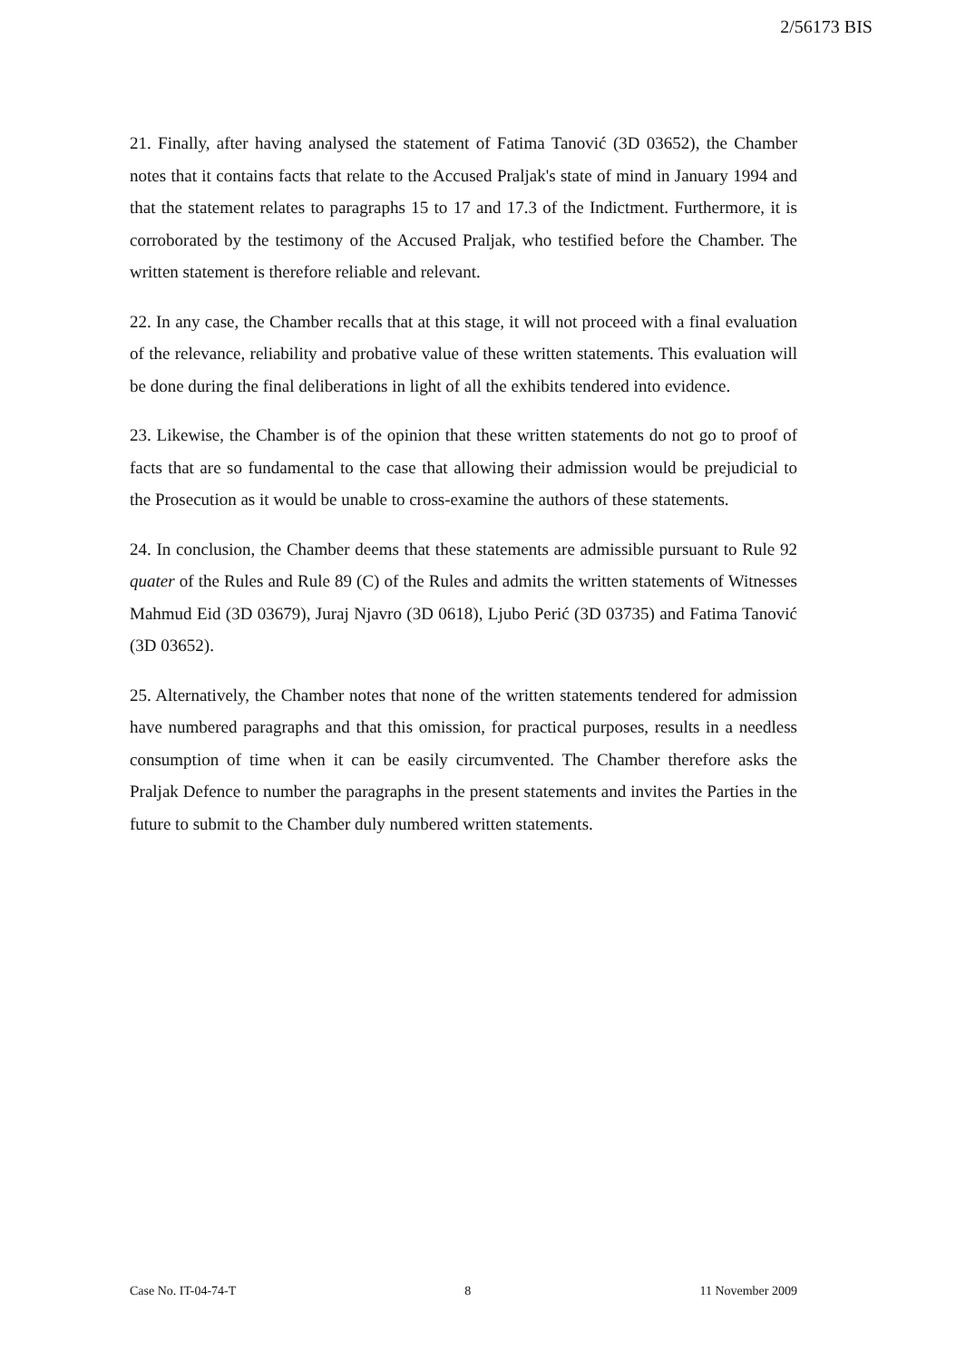2/56173 BIS
21. Finally, after having analysed the statement of Fatima Tanović (3D 03652), the Chamber notes that it contains facts that relate to the Accused Praljak's state of mind in January 1994 and that the statement relates to paragraphs 15 to 17 and 17.3 of the Indictment. Furthermore, it is corroborated by the testimony of the Accused Praljak, who testified before the Chamber. The written statement is therefore reliable and relevant.
22. In any case, the Chamber recalls that at this stage, it will not proceed with a final evaluation of the relevance, reliability and probative value of these written statements. This evaluation will be done during the final deliberations in light of all the exhibits tendered into evidence.
23. Likewise, the Chamber is of the opinion that these written statements do not go to proof of facts that are so fundamental to the case that allowing their admission would be prejudicial to the Prosecution as it would be unable to cross-examine the authors of these statements.
24. In conclusion, the Chamber deems that these statements are admissible pursuant to Rule 92 quater of the Rules and Rule 89 (C) of the Rules and admits the written statements of Witnesses Mahmud Eid (3D 03679), Juraj Njavro (3D 0618), Ljubo Perić (3D 03735) and Fatima Tanović (3D 03652).
25. Alternatively, the Chamber notes that none of the written statements tendered for admission have numbered paragraphs and that this omission, for practical purposes, results in a needless consumption of time when it can be easily circumvented. The Chamber therefore asks the Praljak Defence to number the paragraphs in the present statements and invites the Parties in the future to submit to the Chamber duly numbered written statements.
Case No. IT-04-74-T 8 11 November 2009